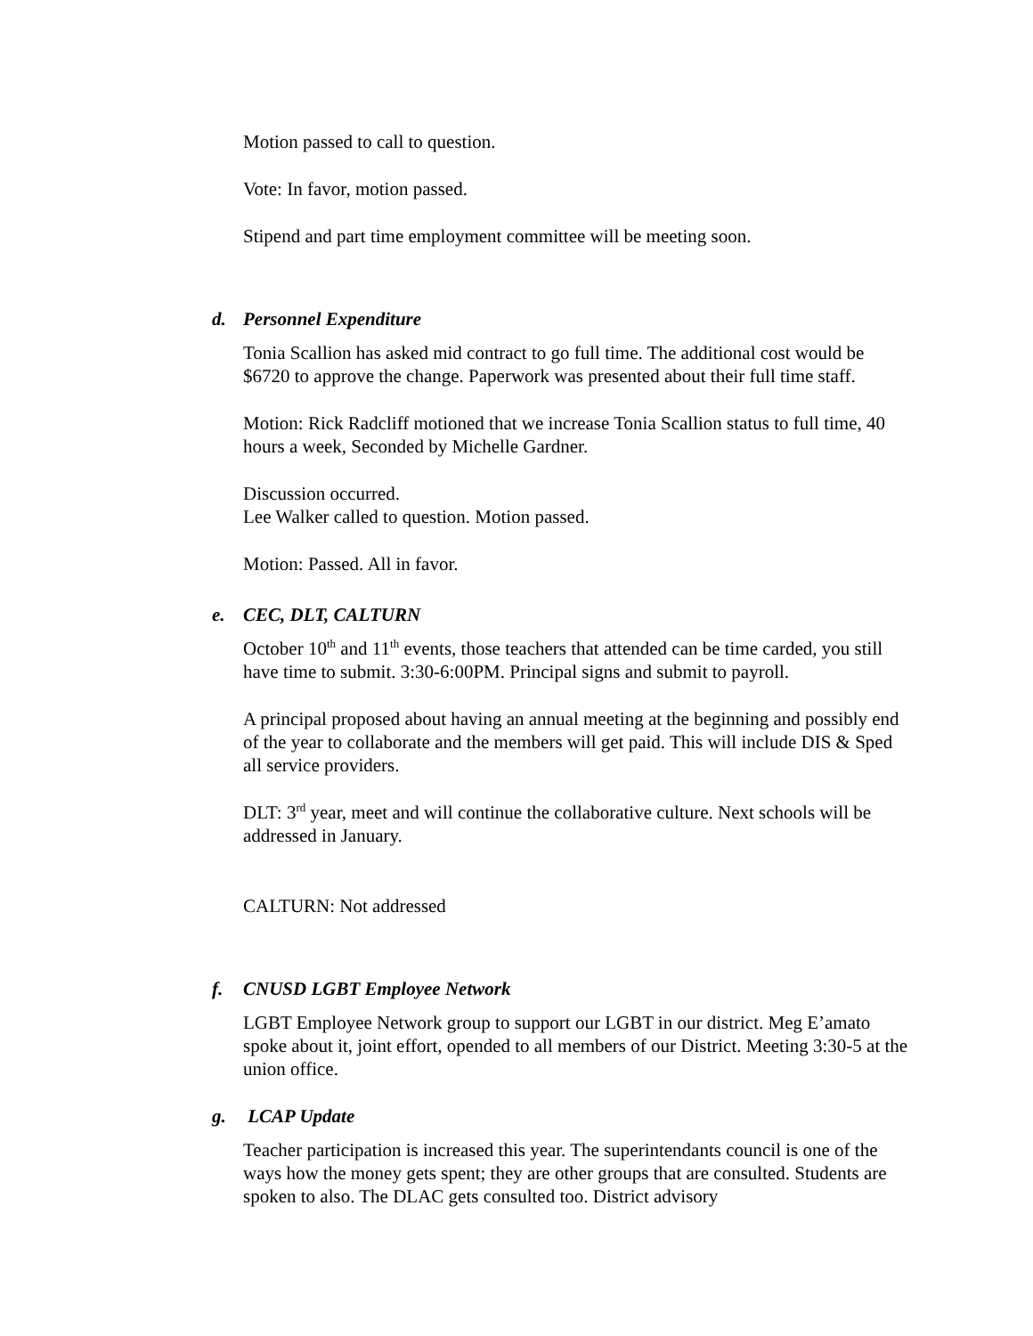Motion passed to call to question.
Vote: In favor, motion passed.
Stipend and part time employment committee will be meeting soon.
d. Personnel Expenditure
Tonia Scallion has asked mid contract to go full time. The additional cost would be $6720 to approve the change. Paperwork was presented about their full time staff.
Motion: Rick Radcliff motioned that we increase Tonia Scallion status to full time, 40 hours a week, Seconded by Michelle Gardner.
Discussion occurred.
Lee Walker called to question. Motion passed.
Motion: Passed. All in favor.
e. CEC, DLT, CALTURN
October 10<sup>th</sup> and 11<sup>th</sup> events, those teachers that attended can be time carded, you still have time to submit. 3:30-6:00PM. Principal signs and submit to payroll.
A principal proposed about having an annual meeting at the beginning and possibly end of the year to collaborate and the members will get paid. This will include DIS & Sped all service providers.
DLT: 3<sup>rd</sup> year, meet and will continue the collaborative culture. Next schools will be addressed in January.
CALTURN: Not addressed
f. CNUSD LGBT Employee Network
LGBT Employee Network group to support our LGBT in our district. Meg E’amato spoke about it, joint effort, opended to all members of our District. Meeting 3:30-5 at the union office.
g. LCAP Update
Teacher participation is increased this year. The superintendants council is one of the ways how the money gets spent; they are other groups that are consulted. Students are spoken to also. The DLAC gets consulted too. District advisory